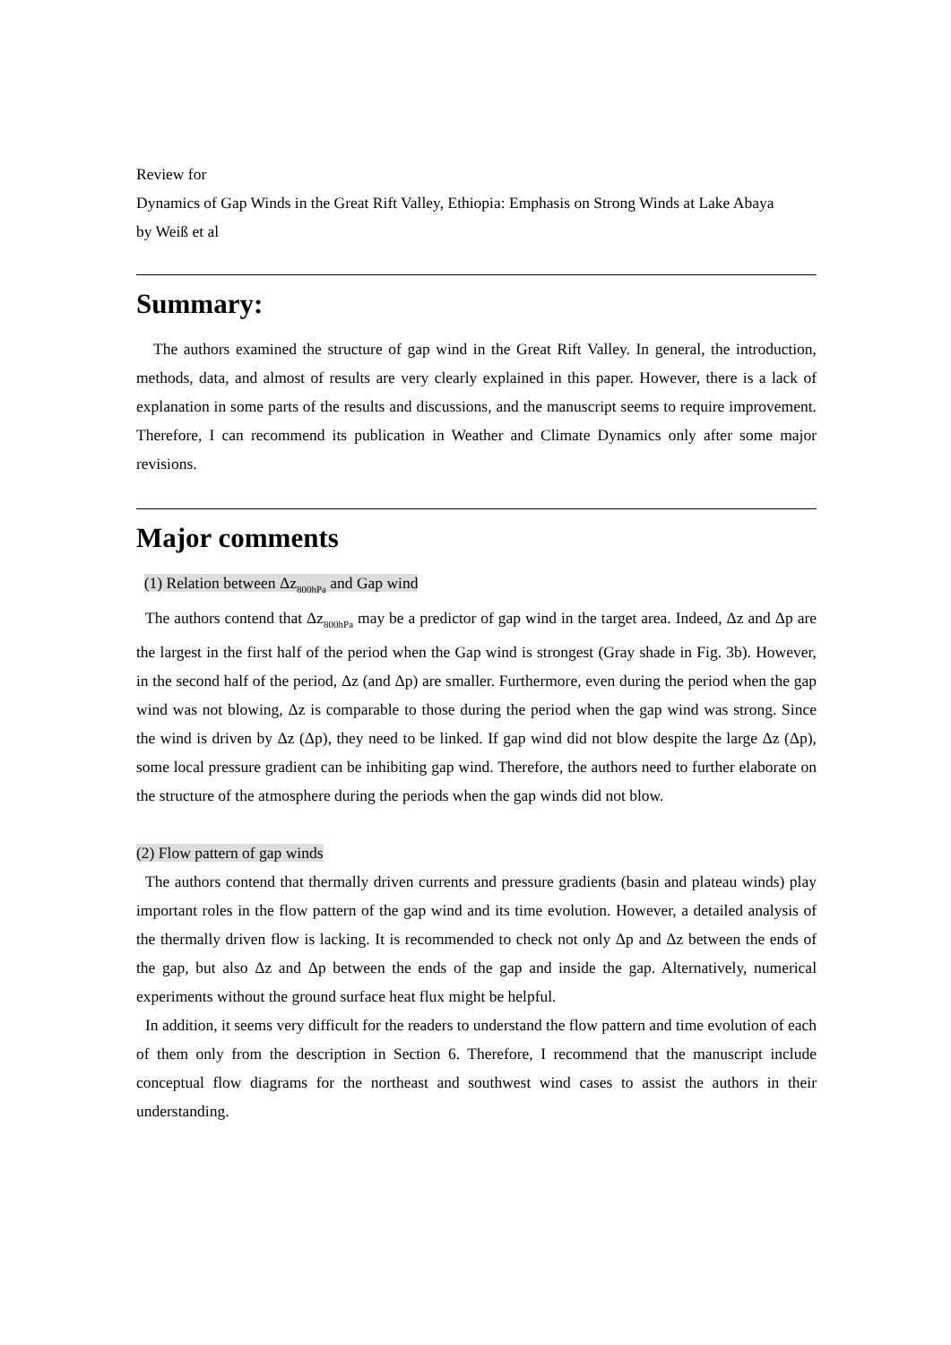Review for
Dynamics of Gap Winds in the Great Rift Valley, Ethiopia: Emphasis on Strong Winds at Lake Abaya
by Weiß et al
Summary:
The authors examined the structure of gap wind in the Great Rift Valley. In general, the introduction, methods, data, and almost of results are very clearly explained in this paper. However, there is a lack of explanation in some parts of the results and discussions, and the manuscript seems to require improvement. Therefore, I can recommend its publication in Weather and Climate Dynamics only after some major revisions.
Major comments
(1) Relation between Δz<sub>800hPa</sub> and Gap wind
The authors contend that Δz<sub>800hPa</sub> may be a predictor of gap wind in the target area. Indeed, Δz and Δp are the largest in the first half of the period when the Gap wind is strongest (Gray shade in Fig. 3b). However, in the second half of the period, Δz (and Δp) are smaller. Furthermore, even during the period when the gap wind was not blowing, Δz is comparable to those during the period when the gap wind was strong. Since the wind is driven by Δz (Δp), they need to be linked. If gap wind did not blow despite the large Δz (Δp), some local pressure gradient can be inhibiting gap wind. Therefore, the authors need to further elaborate on the structure of the atmosphere during the periods when the gap winds did not blow.
(2) Flow pattern of gap winds
The authors contend that thermally driven currents and pressure gradients (basin and plateau winds) play important roles in the flow pattern of the gap wind and its time evolution. However, a detailed analysis of the thermally driven flow is lacking. It is recommended to check not only Δp and Δz between the ends of the gap, but also Δz and Δp between the ends of the gap and inside the gap. Alternatively, numerical experiments without the ground surface heat flux might be helpful.
In addition, it seems very difficult for the readers to understand the flow pattern and time evolution of each of them only from the description in Section 6. Therefore, I recommend that the manuscript include conceptual flow diagrams for the northeast and southwest wind cases to assist the authors in their understanding.